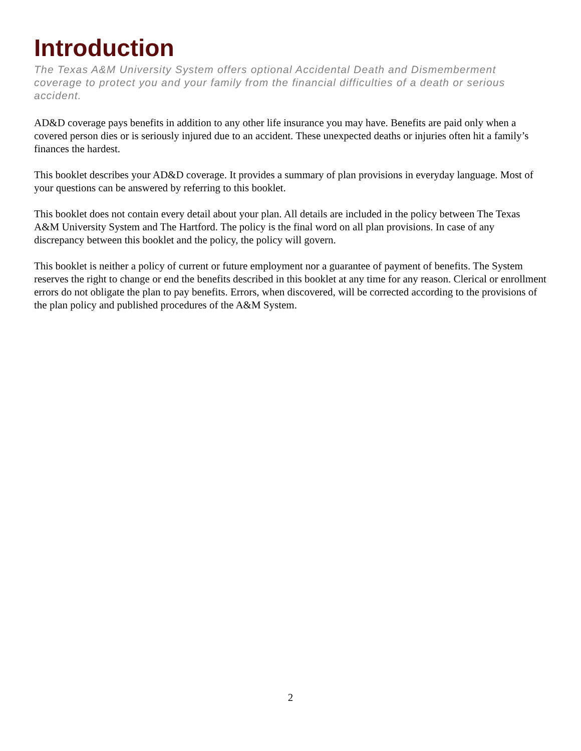Introduction
The Texas A&M University System offers optional Accidental Death and Dismemberment coverage to protect you and your family from the financial difficulties of a death or serious accident.
AD&D coverage pays benefits in addition to any other life insurance you may have. Benefits are paid only when a covered person dies or is seriously injured due to an accident. These unexpected deaths or injuries often hit a family’s finances the hardest.
This booklet describes your AD&D coverage. It provides a summary of plan provisions in everyday language. Most of your questions can be answered by referring to this booklet.
This booklet does not contain every detail about your plan. All details are included in the policy between The Texas A&M University System and The Hartford. The policy is the final word on all plan provisions. In case of any discrepancy between this booklet and the policy, the policy will govern.
This booklet is neither a policy of current or future employment nor a guarantee of payment of benefits. The System reserves the right to change or end the benefits described in this booklet at any time for any reason. Clerical or enrollment errors do not obligate the plan to pay benefits. Errors, when discovered, will be corrected according to the provisions of the plan policy and published procedures of the A&M System.
2